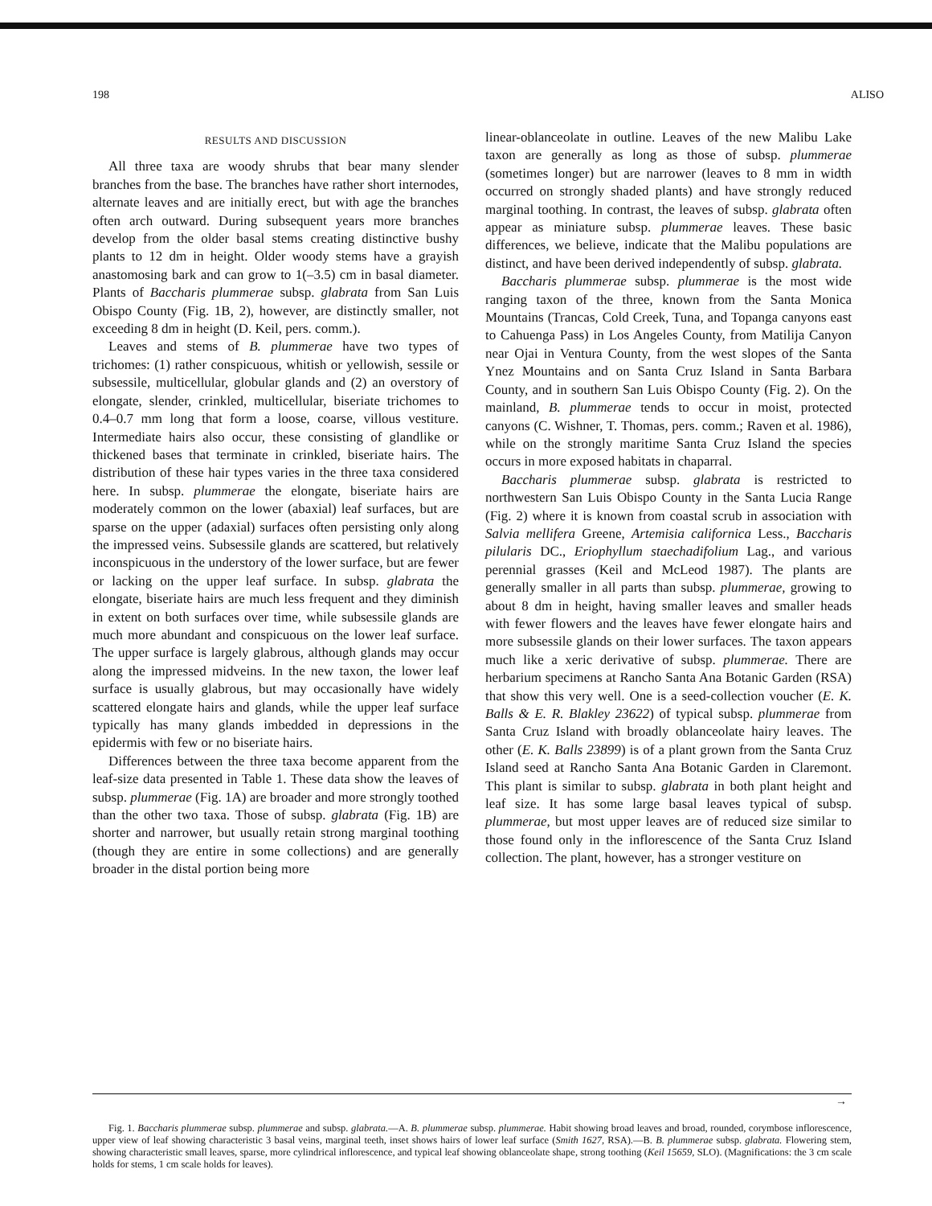198 ALISO
RESULTS AND DISCUSSION
All three taxa are woody shrubs that bear many slender branches from the base. The branches have rather short internodes, alternate leaves and are initially erect, but with age the branches often arch outward. During subsequent years more branches develop from the older basal stems creating distinctive bushy plants to 12 dm in height. Older woody stems have a grayish anastomosing bark and can grow to 1(–3.5) cm in basal diameter. Plants of Baccharis plummerae subsp. glabrata from San Luis Obispo County (Fig. 1B, 2), however, are distinctly smaller, not exceeding 8 dm in height (D. Keil, pers. comm.).
Leaves and stems of B. plummerae have two types of trichomes: (1) rather conspicuous, whitish or yellowish, sessile or subsessile, multicellular, globular glands and (2) an overstory of elongate, slender, crinkled, multicellular, biseriate trichomes to 0.4–0.7 mm long that form a loose, coarse, villous vestiture. Intermediate hairs also occur, these consisting of glandlike or thickened bases that terminate in crinkled, biseriate hairs. The distribution of these hair types varies in the three taxa considered here. In subsp. plummerae the elongate, biseriate hairs are moderately common on the lower (abaxial) leaf surfaces, but are sparse on the upper (adaxial) surfaces often persisting only along the impressed veins. Subsessile glands are scattered, but relatively inconspicuous in the understory of the lower surface, but are fewer or lacking on the upper leaf surface. In subsp. glabrata the elongate, biseriate hairs are much less frequent and they diminish in extent on both surfaces over time, while subsessile glands are much more abundant and conspicuous on the lower leaf surface. The upper surface is largely glabrous, although glands may occur along the impressed midveins. In the new taxon, the lower leaf surface is usually glabrous, but may occasionally have widely scattered elongate hairs and glands, while the upper leaf surface typically has many glands imbedded in depressions in the epidermis with few or no biseriate hairs.
Differences between the three taxa become apparent from the leaf-size data presented in Table 1. These data show the leaves of subsp. plummerae (Fig. 1A) are broader and more strongly toothed than the other two taxa. Those of subsp. glabrata (Fig. 1B) are shorter and narrower, but usually retain strong marginal toothing (though they are entire in some collections) and are generally broader in the distal portion being more
linear-oblanceolate in outline. Leaves of the new Malibu Lake taxon are generally as long as those of subsp. plummerae (sometimes longer) but are narrower (leaves to 8 mm in width occurred on strongly shaded plants) and have strongly reduced marginal toothing. In contrast, the leaves of subsp. glabrata often appear as miniature subsp. plummerae leaves. These basic differences, we believe, indicate that the Malibu populations are distinct, and have been derived independently of subsp. glabrata.
Baccharis plummerae subsp. plummerae is the most wide ranging taxon of the three, known from the Santa Monica Mountains (Trancas, Cold Creek, Tuna, and Topanga canyons east to Cahuenga Pass) in Los Angeles County, from Matilija Canyon near Ojai in Ventura County, from the west slopes of the Santa Ynez Mountains and on Santa Cruz Island in Santa Barbara County, and in southern San Luis Obispo County (Fig. 2). On the mainland, B. plummerae tends to occur in moist, protected canyons (C. Wishner, T. Thomas, pers. comm.; Raven et al. 1986), while on the strongly maritime Santa Cruz Island the species occurs in more exposed habitats in chaparral.
Baccharis plummerae subsp. glabrata is restricted to northwestern San Luis Obispo County in the Santa Lucia Range (Fig. 2) where it is known from coastal scrub in association with Salvia mellifera Greene, Artemisia californica Less., Baccharis pilularis DC., Eriophyllum staechadifolium Lag., and various perennial grasses (Keil and McLeod 1987). The plants are generally smaller in all parts than subsp. plummerae, growing to about 8 dm in height, having smaller leaves and smaller heads with fewer flowers and the leaves have fewer elongate hairs and more subsessile glands on their lower surfaces. The taxon appears much like a xeric derivative of subsp. plummerae. There are herbarium specimens at Rancho Santa Ana Botanic Garden (RSA) that show this very well. One is a seed-collection voucher (E. K. Balls & E. R. Blakley 23622) of typical subsp. plummerae from Santa Cruz Island with broadly oblanceolate hairy leaves. The other (E. K. Balls 23899) is of a plant grown from the Santa Cruz Island seed at Rancho Santa Ana Botanic Garden in Claremont. This plant is similar to subsp. glabrata in both plant height and leaf size. It has some large basal leaves typical of subsp. plummerae, but most upper leaves are of reduced size similar to those found only in the inflorescence of the Santa Cruz Island collection. The plant, however, has a stronger vestiture on
→
Fig. 1. Baccharis plummerae subsp. plummerae and subsp. glabrata.—A. B. plummerae subsp. plummerae. Habit showing broad leaves and broad, rounded, corymbose inflorescence, upper view of leaf showing characteristic 3 basal veins, marginal teeth, inset shows hairs of lower leaf surface (Smith 1627, RSA).—B. B. plummerae subsp. glabrata. Flowering stem, showing characteristic small leaves, sparse, more cylindrical inflorescence, and typical leaf showing oblanceolate shape, strong toothing (Keil 15659, SLO). (Magnifications: the 3 cm scale holds for stems, 1 cm scale holds for leaves).